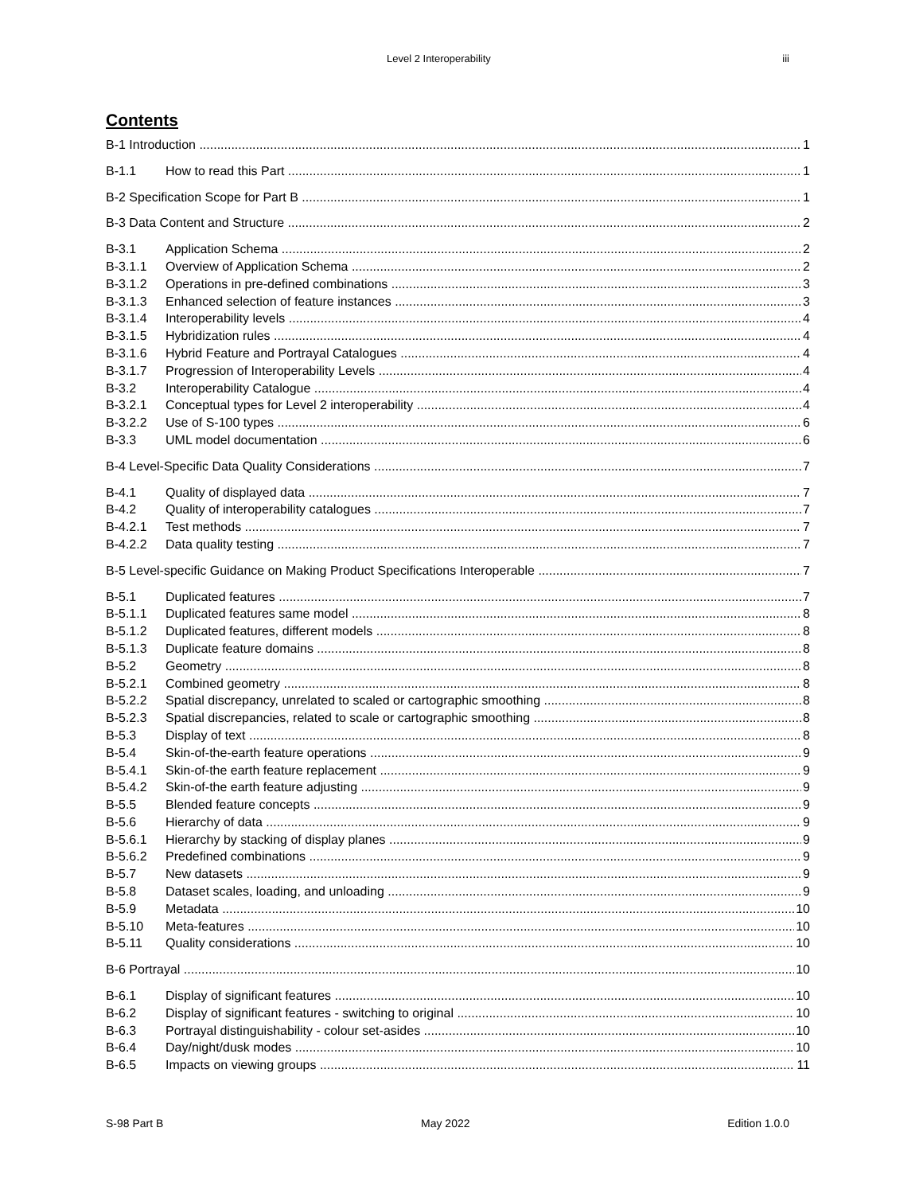Level 2 Interoperability iii
Contents
B-1 Introduction 1
B-1.1 How to read this Part 1
B-2 Specification Scope for Part B 1
B-3 Data Content and Structure 2
B-3.1 Application Schema 2
B-3.1.1 Overview of Application Schema 2
B-3.1.2 Operations in pre-defined combinations 3
B-3.1.3 Enhanced selection of feature instances 3
B-3.1.4 Interoperability levels 4
B-3.1.5 Hybridization rules 4
B-3.1.6 Hybrid Feature and Portrayal Catalogues 4
B-3.1.7 Progression of Interoperability Levels 4
B-3.2 Interoperability Catalogue 4
B-3.2.1 Conceptual types for Level 2 interoperability 4
B-3.2.2 Use of S-100 types 6
B-3.3 UML model documentation 6
B-4 Level-Specific Data Quality Considerations 7
B-4.1 Quality of displayed data 7
B-4.2 Quality of interoperability catalogues 7
B-4.2.1 Test methods 7
B-4.2.2 Data quality testing 7
B-5 Level-specific Guidance on Making Product Specifications Interoperable 7
B-5.1 Duplicated features 7
B-5.1.1 Duplicated features same model 8
B-5.1.2 Duplicated features, different models 8
B-5.1.3 Duplicate feature domains 8
B-5.2 Geometry 8
B-5.2.1 Combined geometry 8
B-5.2.2 Spatial discrepancy, unrelated to scaled or cartographic smoothing 8
B-5.2.3 Spatial discrepancies, related to scale or cartographic smoothing 8
B-5.3 Display of text 8
B-5.4 Skin-of-the-earth feature operations 9
B-5.4.1 Skin-of-the earth feature replacement 9
B-5.4.2 Skin-of-the earth feature adjusting 9
B-5.5 Blended feature concepts 9
B-5.6 Hierarchy of data 9
B-5.6.1 Hierarchy by stacking of display planes 9
B-5.6.2 Predefined combinations 9
B-5.7 New datasets 9
B-5.8 Dataset scales, loading, and unloading 9
B-5.9 Metadata 10
B-5.10 Meta-features 10
B-5.11 Quality considerations 10
B-6 Portrayal 10
B-6.1 Display of significant features 10
B-6.2 Display of significant features - switching to original 10
B-6.3 Portrayal distinguishability - colour set-asides 10
B-6.4 Day/night/dusk modes 10
B-6.5 Impacts on viewing groups 11
S-98 Part B May 2022 Edition 1.0.0